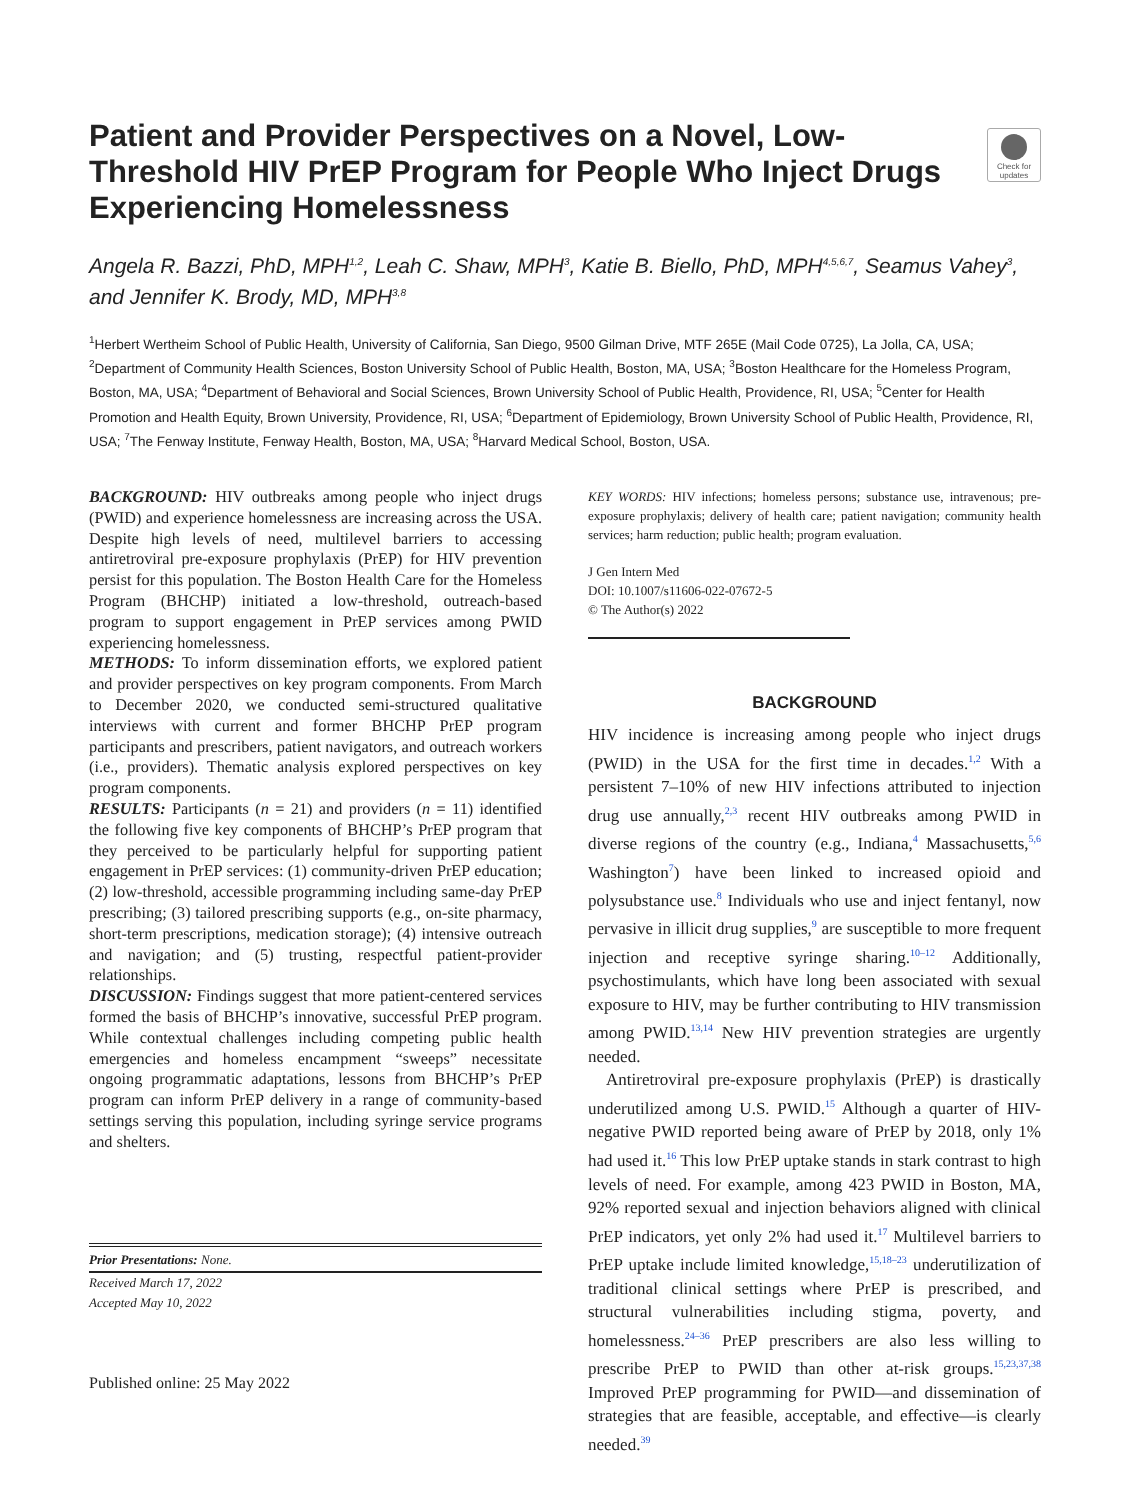Patient and Provider Perspectives on a Novel, Low-Threshold HIV PrEP Program for People Who Inject Drugs Experiencing Homelessness
Check for updates
Angela R. Bazzi, PhD, MPH<sup>1,2</sup>, Leah C. Shaw, MPH<sup>3</sup>, Katie B. Biello, PhD, MPH<sup>4,5,6,7</sup>, Seamus Vahey<sup>3</sup>, and Jennifer K. Brody, MD, MPH<sup>3,8</sup>
<sup>1</sup> Herbert Wertheim School of Public Health, University of California, San Diego, 9500 Gilman Drive, MTF 265E (Mail Code 0725), La Jolla, CA, USA; <sup>2</sup>Department of Community Health Sciences, Boston University School of Public Health, Boston, MA, USA; <sup>3</sup>Boston Healthcare for the Homeless Program, Boston, MA, USA; <sup>4</sup>Department of Behavioral and Social Sciences, Brown University School of Public Health, Providence, RI, USA; <sup>5</sup>Center for Health Promotion and Health Equity, Brown University, Providence, RI, USA; <sup>6</sup>Department of Epidemiology, Brown University School of Public Health, Providence, RI, USA; <sup>7</sup>The Fenway Institute, Fenway Health, Boston, MA, USA; <sup>8</sup>Harvard Medical School, Boston, USA.
BACKGROUND: HIV outbreaks among people who inject drugs (PWID) and experience homelessness are increasing across the USA. Despite high levels of need, multilevel barriers to accessing antiretroviral pre-exposure prophylaxis (PrEP) for HIV prevention persist for this population. The Boston Health Care for the Homeless Program (BHCHP) initiated a low-threshold, outreach-based program to support engagement in PrEP services among PWID experiencing homelessness.
METHODS: To inform dissemination efforts, we explored patient and provider perspectives on key program components. From March to December 2020, we conducted semi-structured qualitative interviews with current and former BHCHP PrEP program participants and prescribers, patient navigators, and outreach workers (i.e., providers). Thematic analysis explored perspectives on key program components.
RESULTS: Participants (n = 21) and providers (n = 11) identified the following five key components of BHCHP’s PrEP program that they perceived to be particularly helpful for supporting patient engagement in PrEP services: (1) community-driven PrEP education; (2) low-threshold, accessible programming including same-day PrEP prescribing; (3) tailored prescribing supports (e.g., on-site pharmacy, short-term prescriptions, medication storage); (4) intensive outreach and navigation; and (5) trusting, respectful patient-provider relationships.
DISCUSSION: Findings suggest that more patient-centered services formed the basis of BHCHP’s innovative, successful PrEP program. While contextual challenges including competing public health emergencies and homeless encampment “sweeps” necessitate ongoing programmatic adaptations, lessons from BHCHP’s PrEP program can inform PrEP delivery in a range of community-based settings serving this population, including syringe service programs and shelters.
Prior Presentations: None.
Received March 17, 2022
Accepted May 10, 2022
Published online: 25 May 2022
KEY WORDS: HIV infections; homeless persons; substance use, intravenous; pre-exposure prophylaxis; delivery of health care; patient navigation; community health services; harm reduction; public health; program evaluation.
J Gen Intern Med
DOI: 10.1007/s11606-022-07672-5
© The Author(s) 2022
BACKGROUND
HIV incidence is increasing among people who inject drugs (PWID) in the USA for the first time in decades.<sup>1,2</sup> With a persistent 7–10% of new HIV infections attributed to injection drug use annually,<sup>2,3</sup> recent HIV outbreaks among PWID in diverse regions of the country (e.g., Indiana,<sup>4</sup> Massachusetts,<sup>5,6</sup> Washington<sup>7</sup>) have been linked to increased opioid and polysubstance use.<sup>8</sup> Individuals who use and inject fentanyl, now pervasive in illicit drug supplies,<sup>9</sup> are susceptible to more frequent injection and receptive syringe sharing.<sup>10–12</sup> Additionally, psychostimulants, which have long been associated with sexual exposure to HIV, may be further contributing to HIV transmission among PWID.<sup>13,14</sup> New HIV prevention strategies are urgently needed.
Antiretroviral pre-exposure prophylaxis (PrEP) is drastically underutilized among U.S. PWID.<sup>15</sup> Although a quarter of HIV-negative PWID reported being aware of PrEP by 2018, only 1% had used it.<sup>16</sup> This low PrEP uptake stands in stark contrast to high levels of need. For example, among 423 PWID in Boston, MA, 92% reported sexual and injection behaviors aligned with clinical PrEP indicators, yet only 2% had used it.<sup>17</sup> Multilevel barriers to PrEP uptake include limited knowledge,<sup>15,18–23</sup> underutilization of traditional clinical settings where PrEP is prescribed, and structural vulnerabilities including stigma, poverty, and homelessness.<sup>24–36</sup> PrEP prescribers are also less willing to prescribe PrEP to PWID than other at-risk groups.<sup>15,23,37,38</sup> Improved PrEP programming for PWID—and dissemination of strategies that are feasible, acceptable, and effective—is clearly needed.<sup>39</sup>